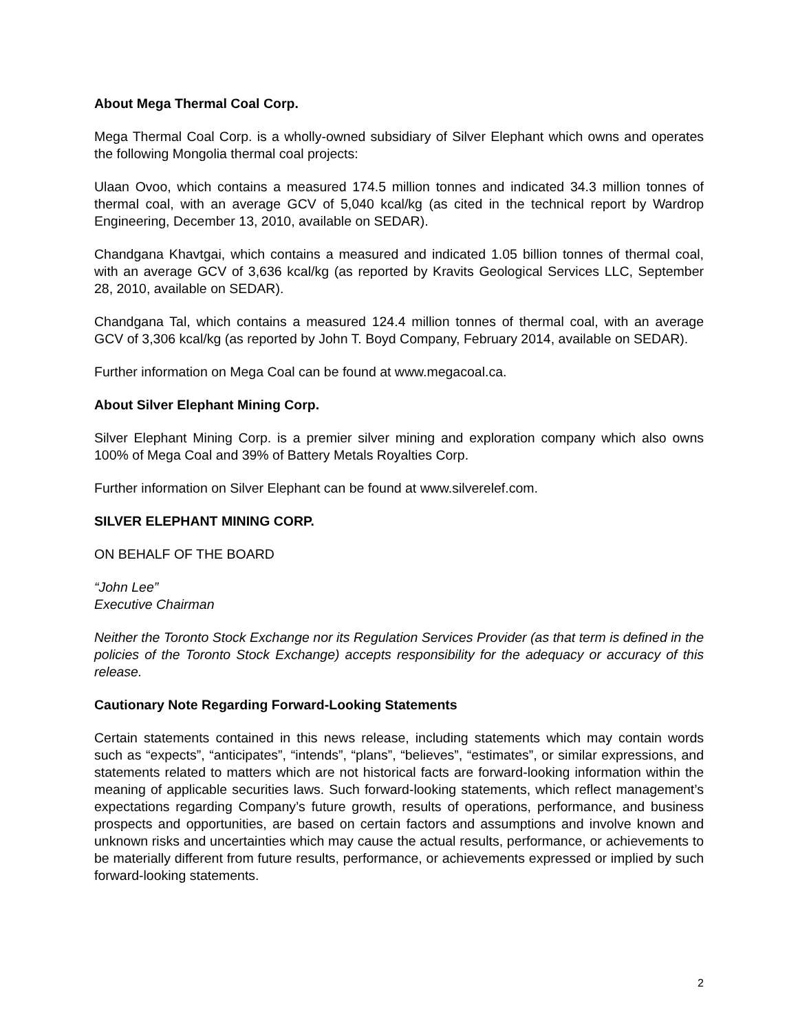About Mega Thermal Coal Corp.
Mega Thermal Coal Corp. is a wholly-owned subsidiary of Silver Elephant which owns and operates the following Mongolia thermal coal projects:
Ulaan Ovoo, which contains a measured 174.5 million tonnes and indicated 34.3 million tonnes of thermal coal, with an average GCV of 5,040 kcal/kg (as cited in the technical report by Wardrop Engineering, December 13, 2010, available on SEDAR).
Chandgana Khavtgai, which contains a measured and indicated 1.05 billion tonnes of thermal coal, with an average GCV of 3,636 kcal/kg (as reported by Kravits Geological Services LLC, September 28, 2010, available on SEDAR).
Chandgana Tal, which contains a measured 124.4 million tonnes of thermal coal, with an average GCV of 3,306 kcal/kg (as reported by John T. Boyd Company, February 2014, available on SEDAR).
Further information on Mega Coal can be found at www.megacoal.ca.
About Silver Elephant Mining Corp.
Silver Elephant Mining Corp. is a premier silver mining and exploration company which also owns 100% of Mega Coal and 39% of Battery Metals Royalties Corp.
Further information on Silver Elephant can be found at www.silverelef.com.
SILVER ELEPHANT MINING CORP.
ON BEHALF OF THE BOARD
“John Lee”
Executive Chairman
Neither the Toronto Stock Exchange nor its Regulation Services Provider (as that term is defined in the policies of the Toronto Stock Exchange) accepts responsibility for the adequacy or accuracy of this release.
Cautionary Note Regarding Forward-Looking Statements
Certain statements contained in this news release, including statements which may contain words such as “expects”, “anticipates”, “intends”, “plans”, “believes”, “estimates”, or similar expressions, and statements related to matters which are not historical facts are forward-looking information within the meaning of applicable securities laws. Such forward-looking statements, which reflect management’s expectations regarding Company’s future growth, results of operations, performance, and business prospects and opportunities, are based on certain factors and assumptions and involve known and unknown risks and uncertainties which may cause the actual results, performance, or achievements to be materially different from future results, performance, or achievements expressed or implied by such forward-looking statements.
2